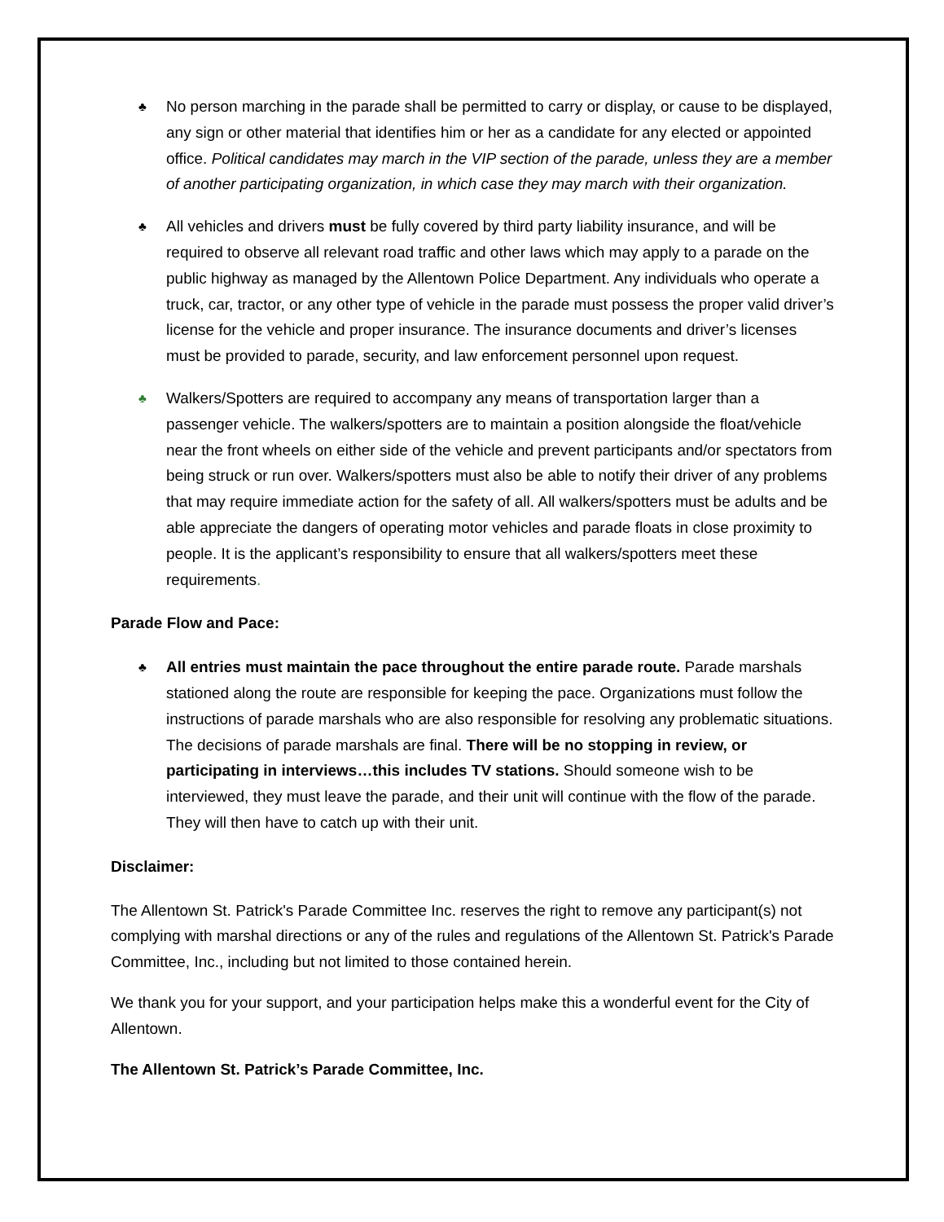♣ No person marching in the parade shall be permitted to carry or display, or cause to be displayed, any sign or other material that identifies him or her as a candidate for any elected or appointed office. Political candidates may march in the VIP section of the parade, unless they are a member of another participating organization, in which case they may march with their organization.
♣ All vehicles and drivers must be fully covered by third party liability insurance, and will be required to observe all relevant road traffic and other laws which may apply to a parade on the public highway as managed by the Allentown Police Department. Any individuals who operate a truck, car, tractor, or any other type of vehicle in the parade must possess the proper valid driver’s license for the vehicle and proper insurance. The insurance documents and driver’s licenses must be provided to parade, security, and law enforcement personnel upon request.
♣ Walkers/Spotters are required to accompany any means of transportation larger than a passenger vehicle. The walkers/spotters are to maintain a position alongside the float/vehicle near the front wheels on either side of the vehicle and prevent participants and/or spectators from being struck or run over. Walkers/spotters must also be able to notify their driver of any problems that may require immediate action for the safety of all. All walkers/spotters must be adults and be able appreciate the dangers of operating motor vehicles and parade floats in close proximity to people. It is the applicant’s responsibility to ensure that all walkers/spotters meet these requirements.
Parade Flow and Pace:
♣ All entries must maintain the pace throughout the entire parade route. Parade marshals stationed along the route are responsible for keeping the pace. Organizations must follow the instructions of parade marshals who are also responsible for resolving any problematic situations. The decisions of parade marshals are final. There will be no stopping in review, or participating in interviews…this includes TV stations. Should someone wish to be interviewed, they must leave the parade, and their unit will continue with the flow of the parade. They will then have to catch up with their unit.
Disclaimer:
The Allentown St. Patrick's Parade Committee Inc. reserves the right to remove any participant(s) not complying with marshal directions or any of the rules and regulations of the Allentown St. Patrick's Parade Committee, Inc., including but not limited to those contained herein.
We thank you for your support, and your participation helps make this a wonderful event for the City of Allentown.
The Allentown St. Patrick’s Parade Committee, Inc.